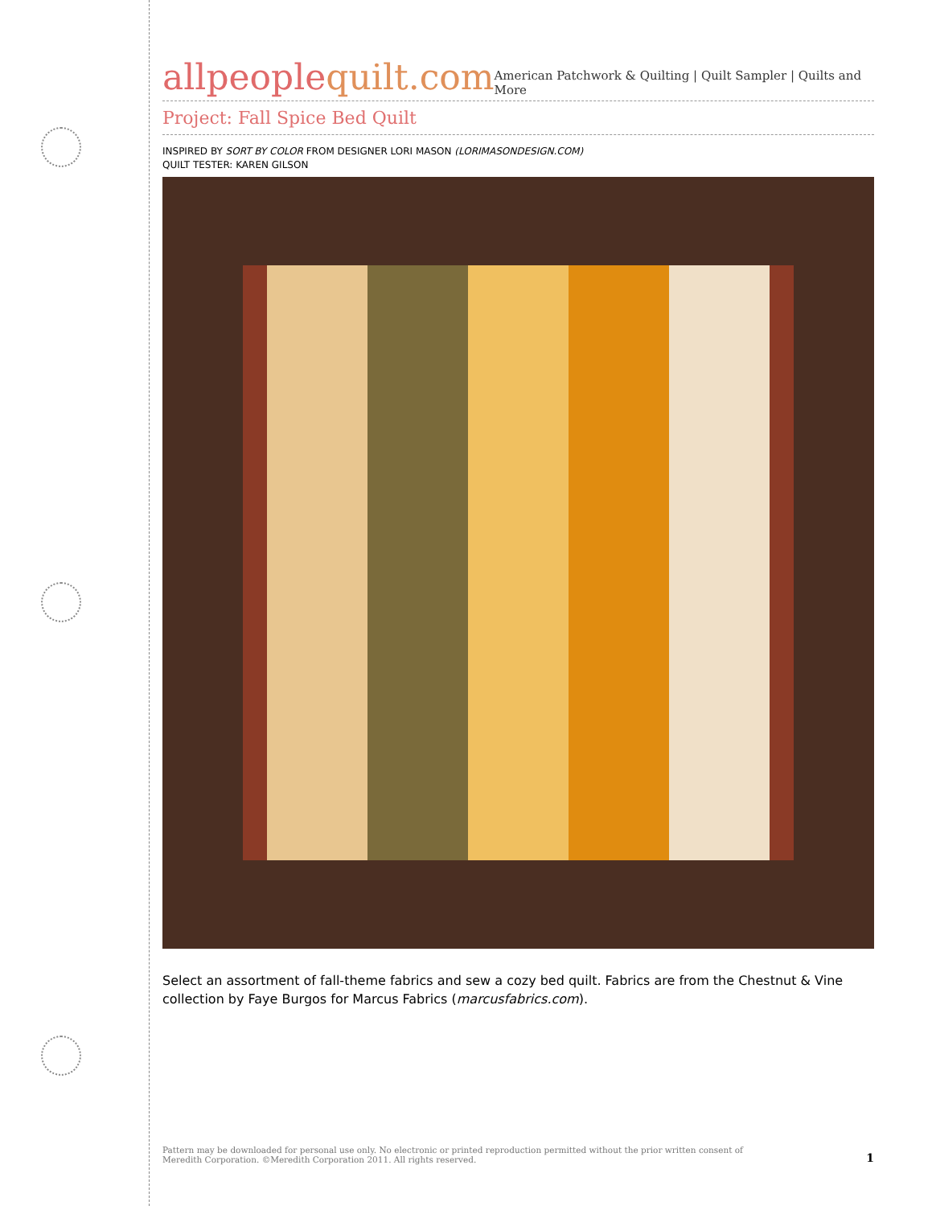allpeoplequilt.com
American Patchwork & Quilting | Quilt Sampler | Quilts and More
Project: Fall Spice Bed Quilt
INSPIRED BY SORT BY COLOR FROM DESIGNER LORI MASON (LORIMASONDESIGN.COM)
QUILT TESTER: KAREN GILSON
Select an assortment of fall-theme fabrics and sew a cozy bed quilt. Fabrics are from the Chestnut & Vine collection by Faye Burgos for Marcus Fabrics (marcusfabrics.com).
Pattern may be downloaded for personal use only. No electronic or printed reproduction permitted without the prior written consent of
Meredith Corporation. ©Meredith Corporation 2011. All rights reserved.
1